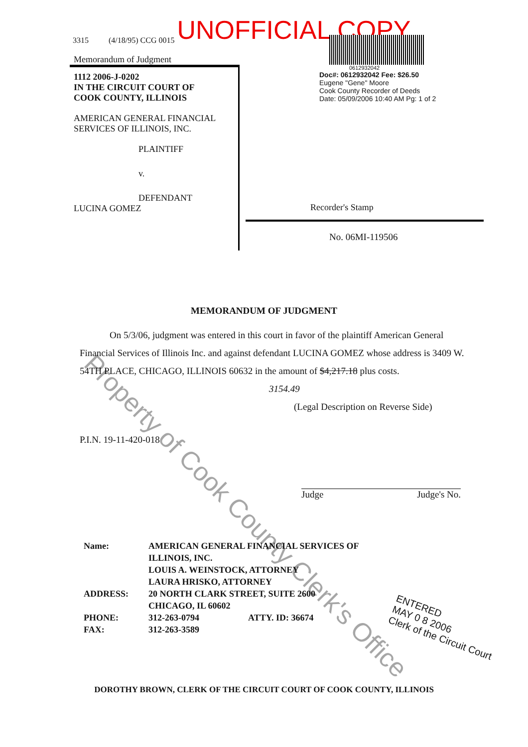UNOFFICIAL COPY
3315 (4/18/95) CCG 0015
Memorandum of Judgment
1112 2006-J-0202
IN THE CIRCUIT COURT OF
COOK COUNTY, ILLINOIS
AMERICAN GENERAL FINANCIAL
SERVICES OF ILLINOIS, INC.
PLAINTIFF
v.
DEFENDANT
LUCINA GOMEZ
0612932042
Doc#: 0612932042 Fee: $26.50
Eugene "Gene" Moore
Cook County Recorder of Deeds
Date: 05/09/2006 10:40 AM Pg: 1 of 2
Recorder's Stamp
No. 06MI-119506
MEMORANDUM OF JUDGMENT
On 5/3/06, judgment was entered in this court in favor of the plaintiff American General Financial Services of Illinois Inc. and against defendant LUCINA GOMEZ whose address is 3409 W. 54TH PLACE, CHICAGO, ILLINOIS 60632 in the amount of $4,217.18 plus costs.
3154.49
(Legal Description on Reverse Side)
P.I.N. 19-11-420-018
Judge Judge's No.
Name: AMERICAN GENERAL FINANCIAL SERVICES OF ILLINOIS, INC.
LOUIS A. WEINSTOCK, ATTORNEY
LAURA HRISKO, ATTORNEY ADDRESS: 20 NORTH CLARK STREET, SUITE 2600
CHICAGO, IL 60602 PHONE:
FAX: 312-263-0794
312-263-3589 ATTY. ID: 36674
ENTERED
MAY 0 8 2006
Clerk of the Circuit Court
DOROTHY BROWN, CLERK OF THE CIRCUIT COURT OF COOK COUNTY, ILLINOIS
Property of Cook County Clerk's Office